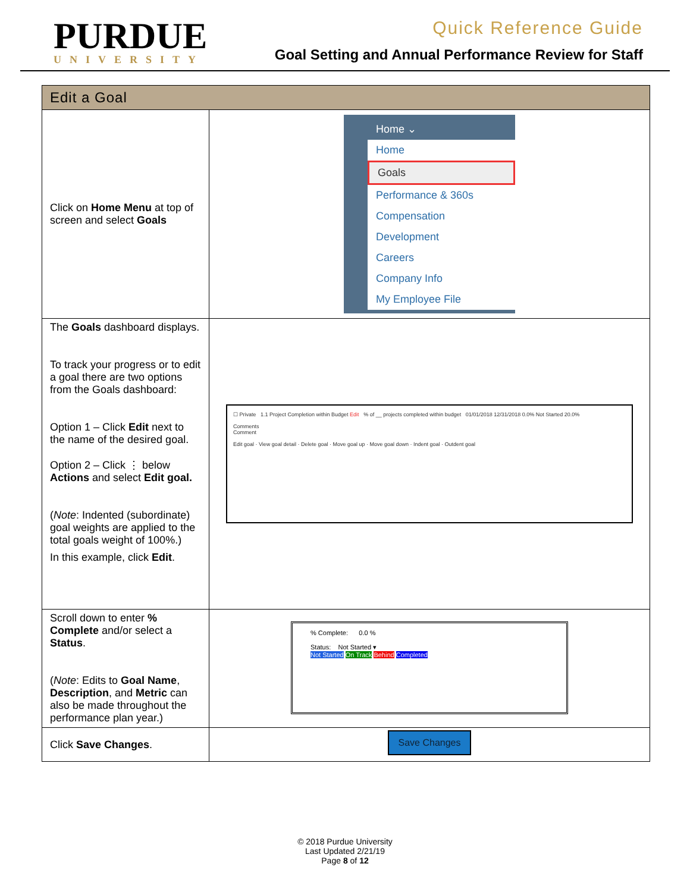PURDUE
UNIVERSITY
Quick Reference Guide
Goal Setting and Annual Performance Review for Staff
| Edit a Goal | |
| --- | --- |
| Click on Home Menu at top of screen and select Goals | Home ⌄ Home Goals Performance & 360s Compensation Development Careers Company Info My Employee File |
| The Goals dashboard displays. To track your progress or to edit a goal there are two options from the Goals dashboard: Option 1 – Click Edit next to the name of the desired goal. Option 2 – Click ⋮ below Actions and select Edit goal. ( Note : Indented (subordinate) goal weights are applied to the total goals weight of 100%.) In this example, click Edit . | ☐ Private 1.1 Project Completion within Budget Edit % of __ projects completed within budget 01/01/2018 12/31/2018 0.0% Not Started 20.0% Comments Comment Edit goal · View goal detail · Delete goal · Move goal up · Move goal down · Indent goal · Outdent goal |
| Scroll down to enter % Complete and/or select a Status . ( Note : Edits to Goal Name , Description , and Metric can also be made throughout the performance plan year.) | % Complete: 0.0 % Status: Not Started ▾ Not Started On Track Behind Completed |
| Click Save Changes . | Save Changes |
© 2018 Purdue University
Last Updated 2/21/19
Page 8 of 12